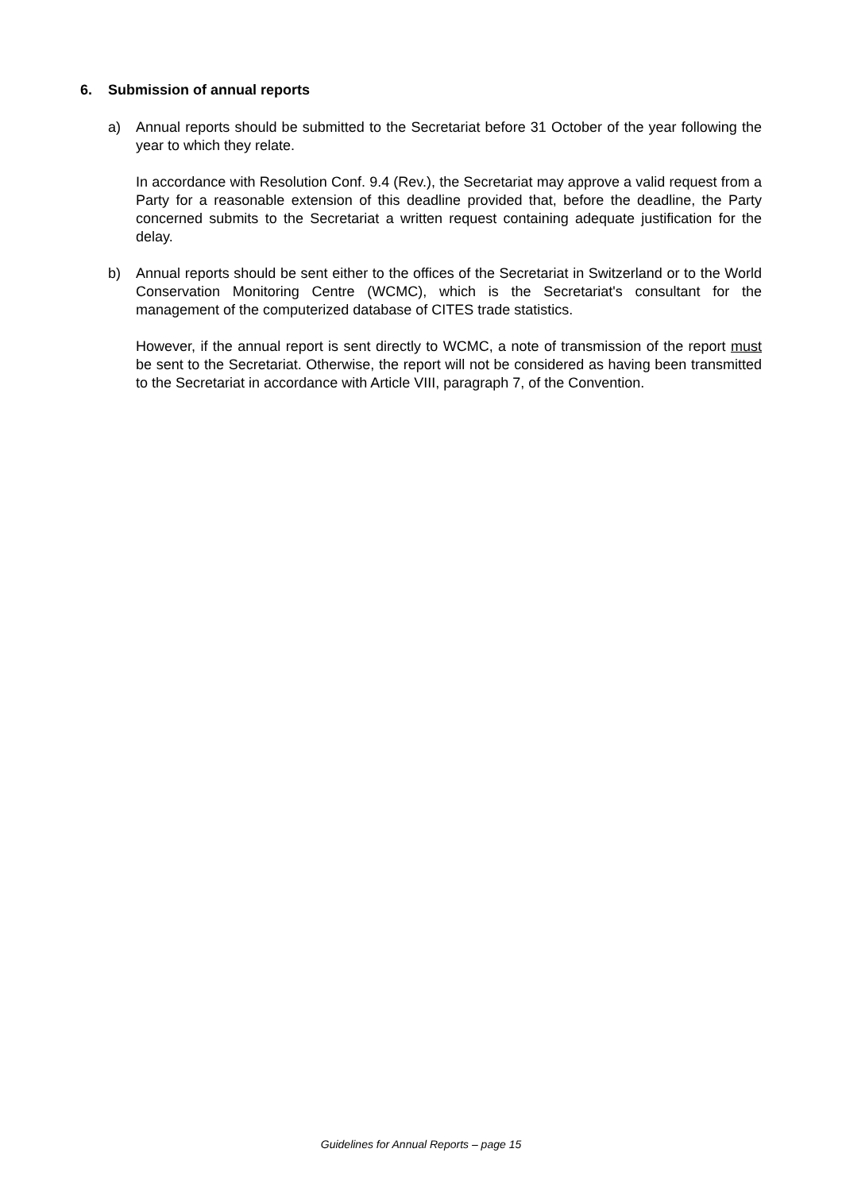6. Submission of annual reports
a) Annual reports should be submitted to the Secretariat before 31 October of the year following the year to which they relate.
In accordance with Resolution Conf. 9.4 (Rev.), the Secretariat may approve a valid request from a Party for a reasonable extension of this deadline provided that, before the deadline, the Party concerned submits to the Secretariat a written request containing adequate justification for the delay.
b) Annual reports should be sent either to the offices of the Secretariat in Switzerland or to the World Conservation Monitoring Centre (WCMC), which is the Secretariat's consultant for the management of the computerized database of CITES trade statistics.
However, if the annual report is sent directly to WCMC, a note of transmission of the report must be sent to the Secretariat. Otherwise, the report will not be considered as having been transmitted to the Secretariat in accordance with Article VIII, paragraph 7, of the Convention.
Guidelines for Annual Reports – page 15